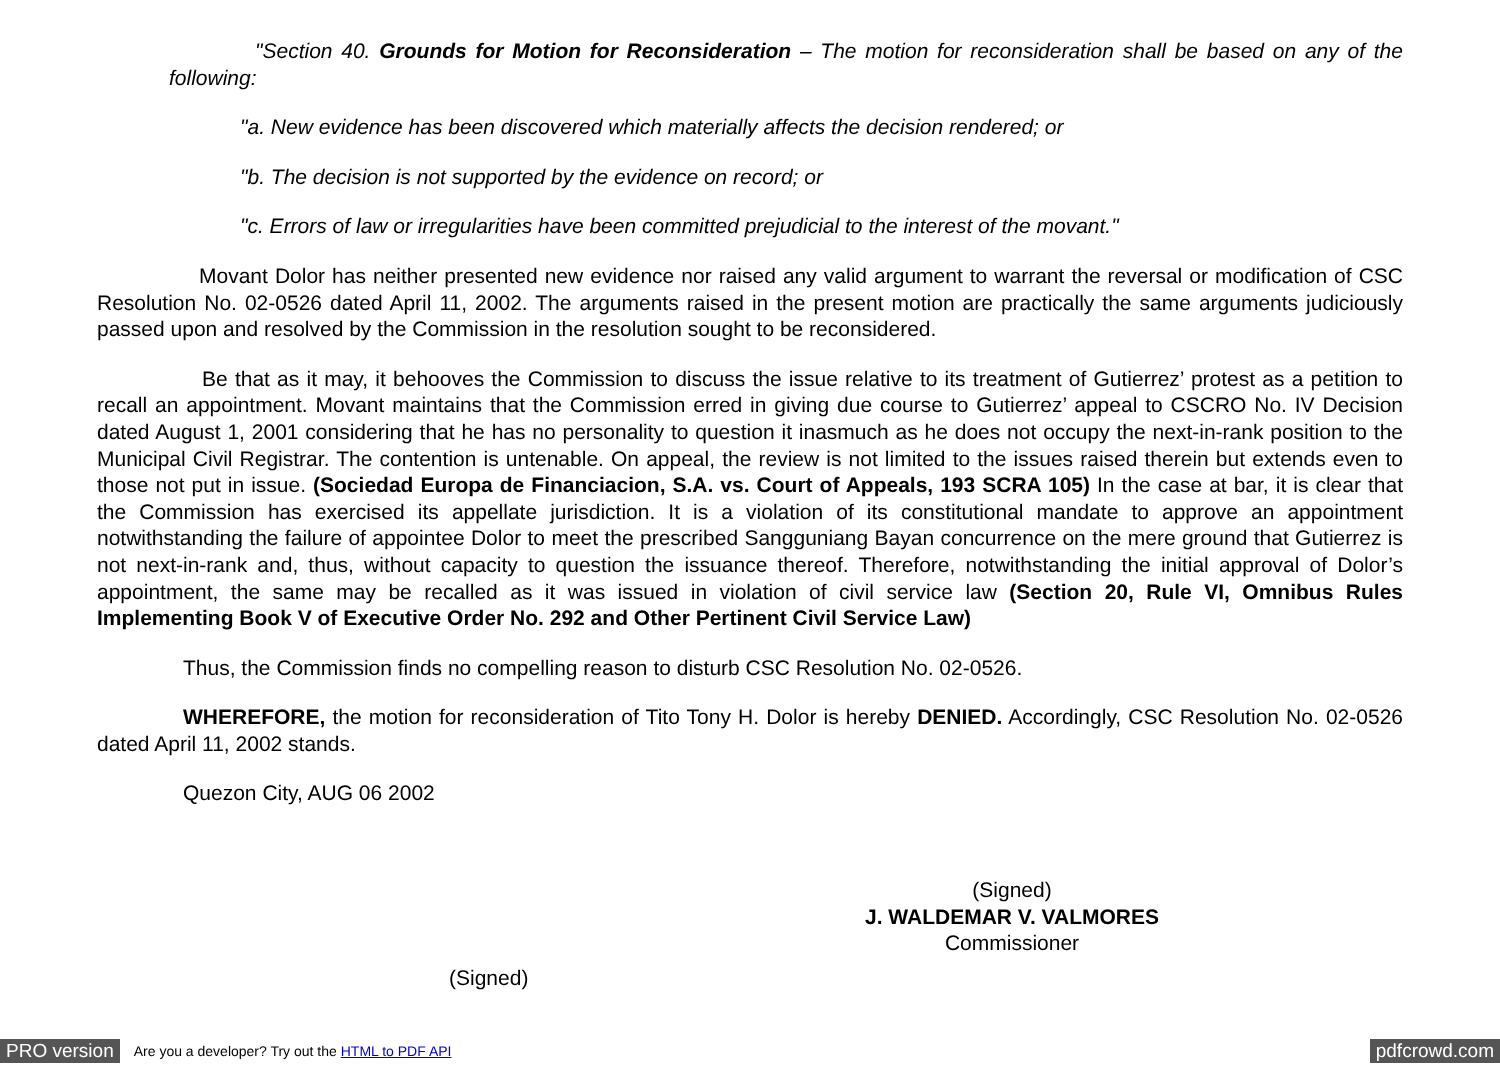"Section 40. Grounds for Motion for Reconsideration – The motion for reconsideration shall be based on any of the following:
"a. New evidence has been discovered which materially affects the decision rendered; or
"b. The decision is not supported by the evidence on record; or
"c. Errors of law or irregularities have been committed prejudicial to the interest of the movant."
Movant Dolor has neither presented new evidence nor raised any valid argument to warrant the reversal or modification of CSC Resolution No. 02-0526 dated April 11, 2002. The arguments raised in the present motion are practically the same arguments judiciously passed upon and resolved by the Commission in the resolution sought to be reconsidered.
Be that as it may, it behooves the Commission to discuss the issue relative to its treatment of Gutierrez’ protest as a petition to recall an appointment. Movant maintains that the Commission erred in giving due course to Gutierrez’ appeal to CSCRO No. IV Decision dated August 1, 2001 considering that he has no personality to question it inasmuch as he does not occupy the next-in-rank position to the Municipal Civil Registrar. The contention is untenable. On appeal, the review is not limited to the issues raised therein but extends even to those not put in issue. (Sociedad Europa de Financiacion, S.A. vs. Court of Appeals, 193 SCRA 105) In the case at bar, it is clear that the Commission has exercised its appellate jurisdiction. It is a violation of its constitutional mandate to approve an appointment notwithstanding the failure of appointee Dolor to meet the prescribed Sangguniang Bayan concurrence on the mere ground that Gutierrez is not next-in-rank and, thus, without capacity to question the issuance thereof. Therefore, notwithstanding the initial approval of Dolor’s appointment, the same may be recalled as it was issued in violation of civil service law (Section 20, Rule VI, Omnibus Rules Implementing Book V of Executive Order No. 292 and Other Pertinent Civil Service Law)
Thus, the Commission finds no compelling reason to disturb CSC Resolution No. 02-0526.
WHEREFORE, the motion for reconsideration of Tito Tony H. Dolor is hereby DENIED. Accordingly, CSC Resolution No. 02-0526 dated April 11, 2002 stands.
Quezon City, AUG 06 2002
(Signed)
J. WALDEMAR V. VALMORES
Commissioner
(Signed)
PRO version Are you a developer? Try out the HTML to PDF API pdfcrowd.com